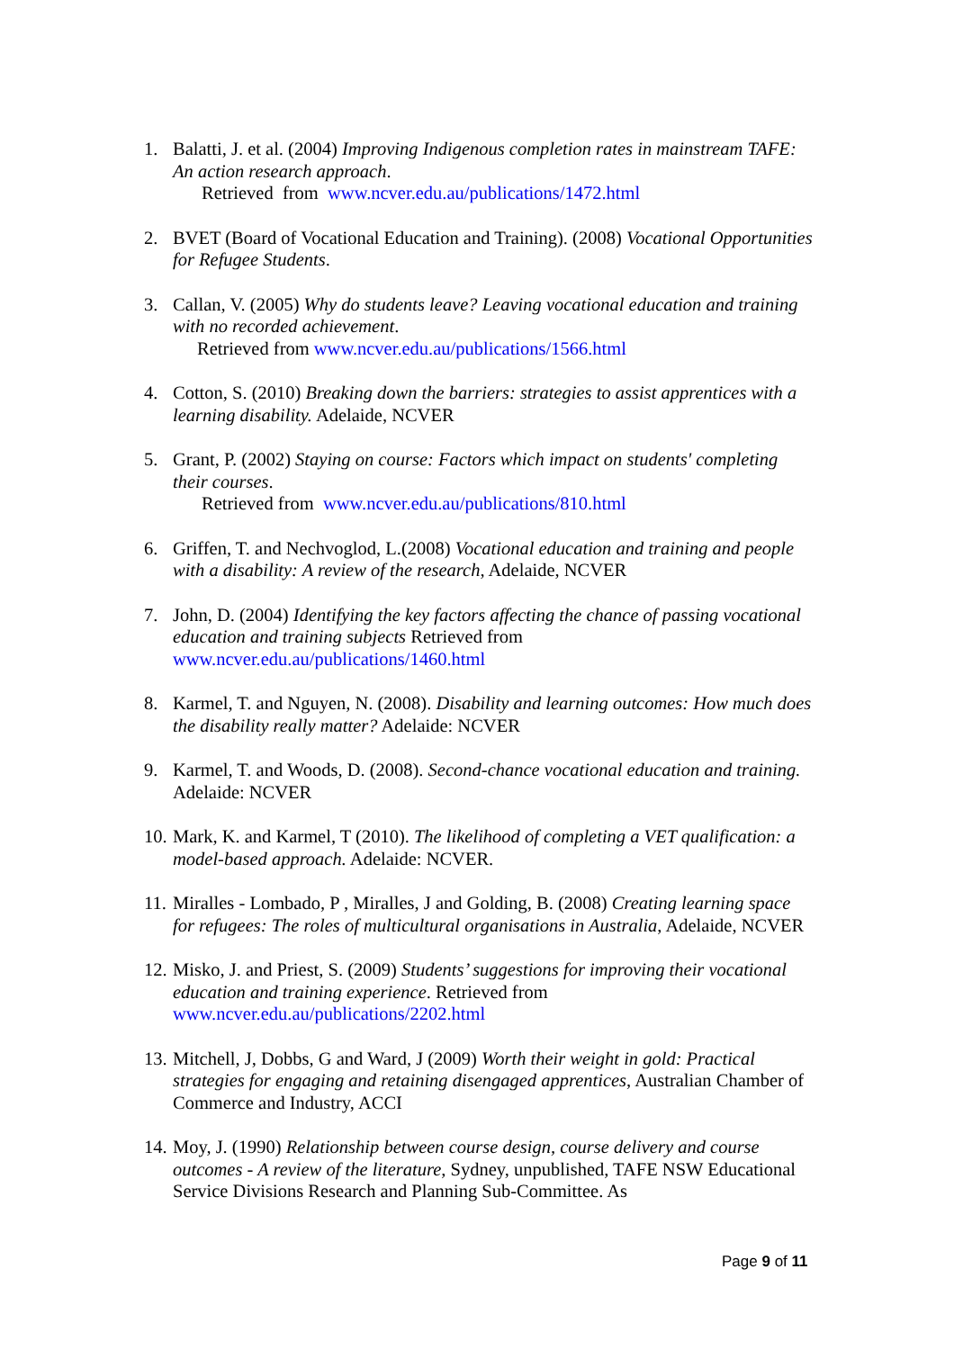1. Balatti, J. et al. (2004) Improving Indigenous completion rates in mainstream TAFE: An action research approach.
Retrieved from www.ncver.edu.au/publications/1472.html
2. BVET (Board of Vocational Education and Training). (2008) Vocational Opportunities for Refugee Students.
3. Callan, V. (2005) Why do students leave? Leaving vocational education and training with no recorded achievement.
Retrieved from www.ncver.edu.au/publications/1566.html
4. Cotton, S. (2010) Breaking down the barriers: strategies to assist apprentices with a learning disability. Adelaide, NCVER
5. Grant, P. (2002) Staying on course: Factors which impact on students' completing their courses.
Retrieved from www.ncver.edu.au/publications/810.html
6. Griffen, T. and Nechvoglod, L.(2008) Vocational education and training and people with a disability: A review of the research, Adelaide, NCVER
7. John, D. (2004) Identifying the key factors affecting the chance of passing vocational education and training subjects Retrieved from www.ncver.edu.au/publications/1460.html
8. Karmel, T. and Nguyen, N. (2008). Disability and learning outcomes: How much does the disability really matter? Adelaide: NCVER
9. Karmel, T. and Woods, D. (2008). Second-chance vocational education and training. Adelaide: NCVER
10.
Mark, K. and Karmel, T (2010). The likelihood of completing a VET qualification: a model-based approach. Adelaide: NCVER.
11.
Miralles - Lombado, P , Miralles, J and Golding, B. (2008) Creating learning space for refugees: The roles of multicultural organisations in Australia, Adelaide, NCVER
12.
Misko, J. and Priest, S. (2009) Students’ suggestions for improving their vocational education and training experience. Retrieved from www.ncver.edu.au/publications/2202.html
13.
Mitchell, J, Dobbs, G and Ward, J (2009) Worth their weight in gold: Practical strategies for engaging and retaining disengaged apprentices, Australian Chamber of Commerce and Industry, ACCI
14.
Moy, J. (1990) Relationship between course design, course delivery and course outcomes - A review of the literature, Sydney, unpublished, TAFE NSW Educational Service Divisions Research and Planning Sub-Committee. As
Page 9 of 11